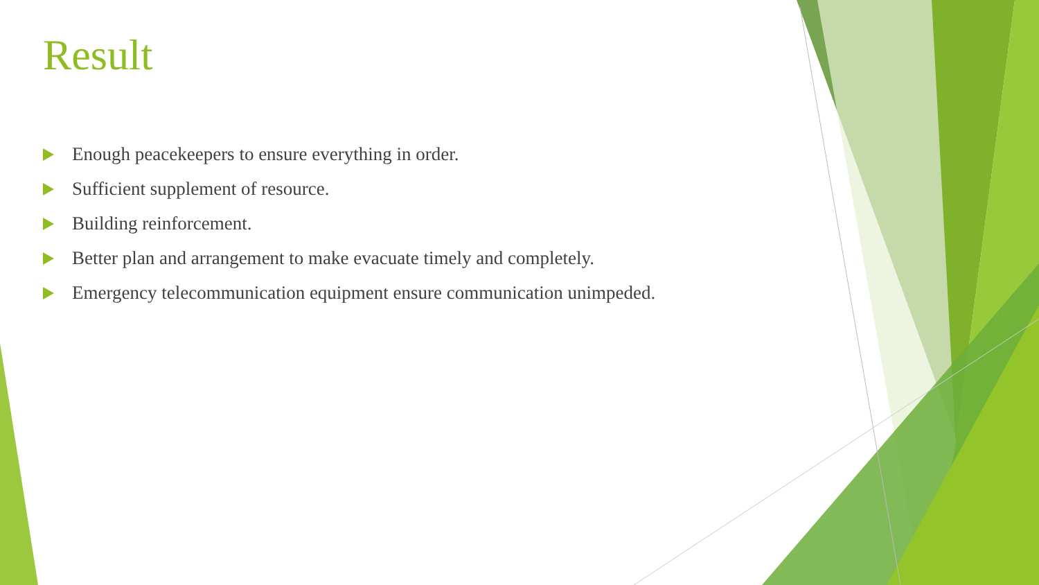Result
Enough peacekeepers to ensure everything in order.
Sufficient supplement of resource.
Building reinforcement.
Better plan and arrangement to make evacuate timely and completely.
Emergency telecommunication equipment ensure communication unimpeded.